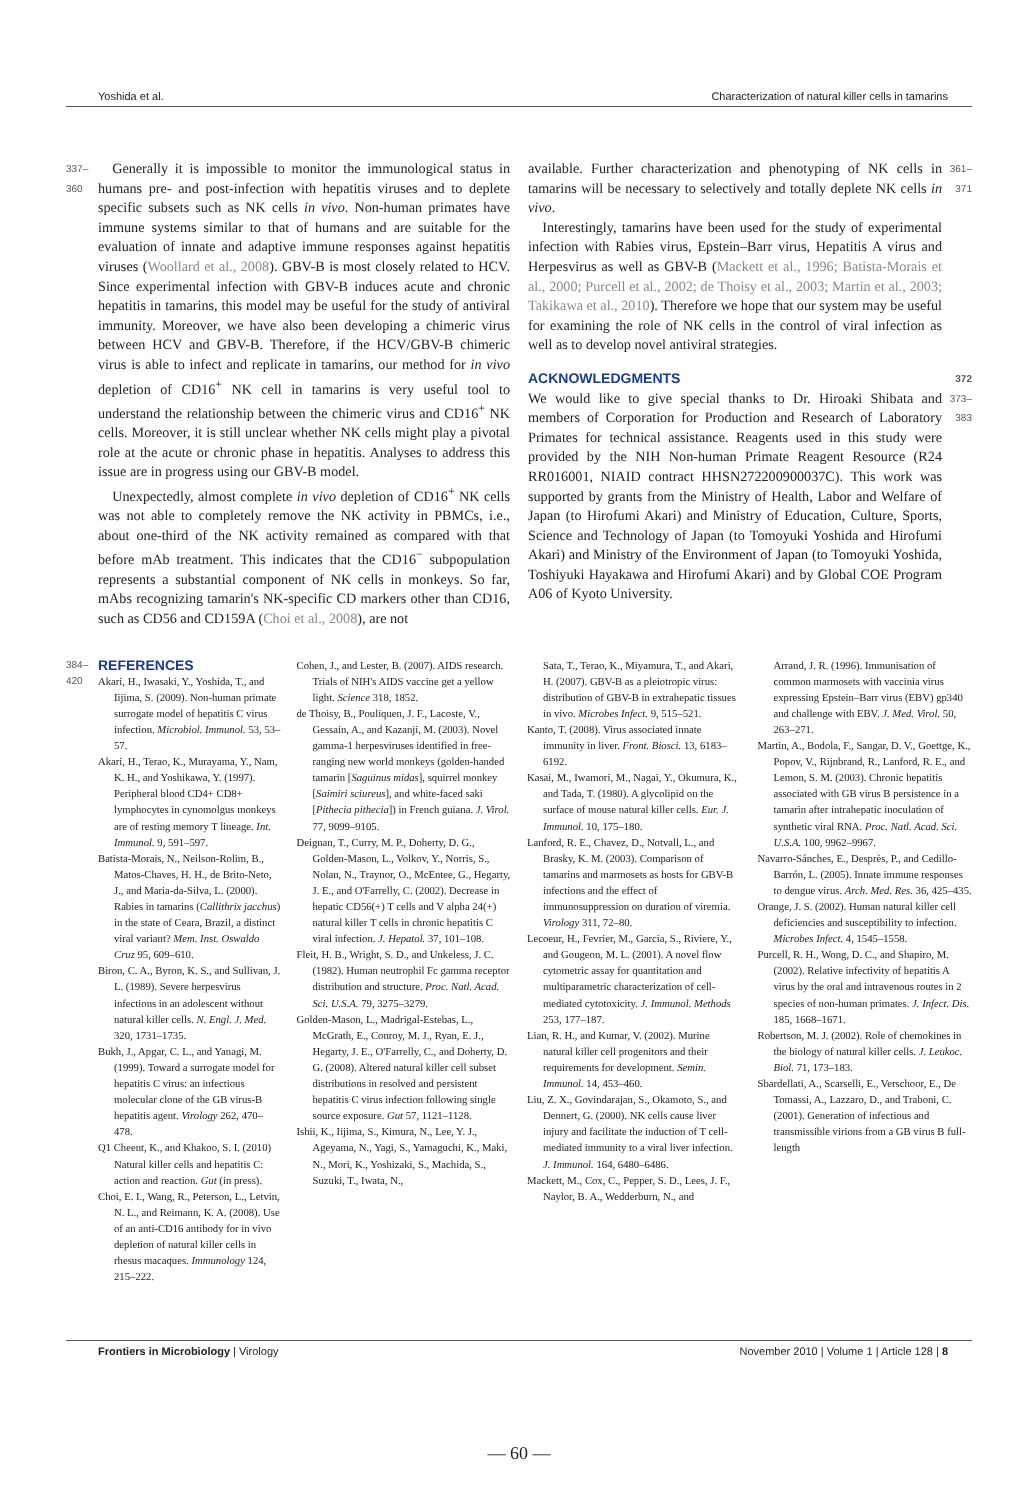Yoshida et al. Characterization of natural killer cells in tamarins
337–360
 Generally it is impossible to monitor the immunological status in humans pre- and post-infection with hepatitis viruses and to deplete specific subsets such as NK cells in vivo. Non-human primates have immune systems similar to that of humans and are suitable for the evaluation of innate and adaptive immune responses against hepatitis viruses (Woollard et al., 2008). GBV-B is most closely related to HCV. Since experimental infection with GBV-B induces acute and chronic hepatitis in tamarins, this model may be useful for the study of antiviral immunity. Moreover, we have also been developing a chimeric virus between HCV and GBV-B. Therefore, if the HCV/GBV-B chimeric virus is able to infect and replicate in tamarins, our method for in vivo depletion of CD16<sup>+</sup> NK cell in tamarins is very useful tool to understand the relationship between the chimeric virus and CD16<sup>+</sup> NK cells. Moreover, it is still unclear whether NK cells might play a pivotal role at the acute or chronic phase in hepatitis. Analyses to address this issue are in progress using our GBV-B model.
 Unexpectedly, almost complete in vivo depletion of CD16<sup>+</sup> NK cells was not able to completely remove the NK activity in PBMCs, i.e., about one-third of the NK activity remained as compared with that before mAb treatment. This indicates that the CD16<sup>−</sup> subpopulation represents a substantial component of NK cells in monkeys. So far, mAbs recognizing tamarin's NK-specific CD markers other than CD16, such as CD56 and CD159A (Choi et al., 2008), are not
available. Further characterization and phenotyping of NK cells in tamarins will be necessary to selectively and totally deplete NK cells in vivo.
 Interestingly, tamarins have been used for the study of experimental infection with Rabies virus, Epstein–Barr virus, Hepatitis A virus and Herpesvirus as well as GBV-B (Mackett et al., 1996; Batista-Morais et al., 2000; Purcell et al., 2002; de Thoisy et al., 2003; Martin et al., 2003; Takikawa et al., 2010). Therefore we hope that our system may be useful for examining the role of NK cells in the control of viral infection as well as to develop novel antiviral strategies.
361–371
ACKNOWLEDGMENTS 372
We would like to give special thanks to Dr. Hiroaki Shibata and members of Corporation for Production and Research of Laboratory Primates for technical assistance. Reagents used in this study were provided by the NIH Non-human Primate Reagent Resource (R24 RR016001, NIAID contract HHSN272200900037C). This work was supported by grants from the Ministry of Health, Labor and Welfare of Japan (to Hirofumi Akari) and Ministry of Education, Culture, Sports, Science and Technology of Japan (to Tomoyuki Yoshida and Hirofumi Akari) and Ministry of the Environment of Japan (to Tomoyuki Yoshida, Toshiyuki Hayakawa and Hirofumi Akari) and by Global COE Program A06 of Kyoto University.
373–383
384–420
REFERENCES
Akari, H., Iwasaki, Y., Yoshida, T., and Iijima, S. (2009). Non-human primate surrogate model of hepatitis C virus infection. Microbiol. Immunol. 53, 53–57.
Akari, H., Terao, K., Murayama, Y., Nam, K. H., and Yoshikawa, Y. (1997). Peripheral blood CD4+ CD8+ lymphocytes in cynomolgus monkeys are of resting memory T lineage. Int. Immunol. 9, 591–597.
Batista-Morais, N., Neilson-Rolim, B., Matos-Chaves, H. H., de Brito-Neto, J., and Maria-da-Silva, L. (2000). Rabies in tamarins (Callithrix jacchus) in the state of Ceara, Brazil, a distinct viral variant? Mem. Inst. Oswaldo Cruz 95, 609–610.
Biron, C. A., Byron, K. S., and Sullivan, J. L. (1989). Severe herpesvirus infections in an adolescent without natural killer cells. N. Engl. J. Med. 320, 1731–1735.
Bukh, J., Apgar, C. L., and Yanagi, M. (1999). Toward a surrogate model for hepatitis C virus: an infectious molecular clone of the GB virus-B hepatitis agent. Virology 262, 470–478.
Q1 Cheent, K., and Khakoo, S. I. (2010) Natural killer cells and hepatitis C: action and reaction. Gut (in press).
Choi, E. I., Wang, R., Peterson, L., Letvin, N. L., and Reimann, K. A. (2008). Use of an anti-CD16 antibody for in vivo depletion of natural killer cells in rhesus macaques. Immunology 124, 215–222.
Cohen, J., and Lester, B. (2007). AIDS research. Trials of NIH's AIDS vaccine get a yellow light. Science 318, 1852.
de Thoisy, B., Pouliquen, J. F., Lacoste, V., Gessain, A., and Kazanji, M. (2003). Novel gamma-1 herpesviruses identified in free-ranging new world monkeys (golden-handed tamarin [Saguinus midas], squirrel monkey [Saimiri sciureus], and white-faced saki [Pithecia pithecia]) in French guiana. J. Virol. 77, 9099–9105.
Deignan, T., Curry, M. P., Doherty, D. G., Golden-Mason, L., Volkov, Y., Norris, S., Nolan, N., Traynor, O., McEntee, G., Hegarty, J. E., and O'Farrelly, C. (2002). Decrease in hepatic CD56(+) T cells and V alpha 24(+) natural killer T cells in chronic hepatitis C viral infection. J. Hepatol. 37, 101–108.
Fleit, H. B., Wright, S. D., and Unkeless, J. C. (1982). Human neutrophil Fc gamma receptor distribution and structure. Proc. Natl. Acad. Sci. U.S.A. 79, 3275–3279.
Golden-Mason, L., Madrigal-Estebas, L., McGrath, E., Conroy, M. J., Ryan, E. J., Hegarty, J. E., O'Farrelly, C., and Doherty, D. G. (2008). Altered natural killer cell subset distributions in resolved and persistent hepatitis C virus infection following single source exposure. Gut 57, 1121–1128.
Ishii, K., Iijima, S., Kimura, N., Lee, Y. J., Ageyama, N., Yagi, S., Yamaguchi, K., Maki, N., Mori, K., Yoshizaki, S., Machida, S., Suzuki, T., Iwata, N.,
Sata, T., Terao, K., Miyamura, T., and Akari, H. (2007). GBV-B as a pleiotropic virus: distribution of GBV-B in extrahepatic tissues in vivo. Microbes Infect. 9, 515–521.
Kanto, T. (2008). Virus associated innate immunity in liver. Front. Biosci. 13, 6183–6192.
Kasai, M., Iwamori, M., Nagai, Y., Okumura, K., and Tada, T. (1980). A glycolipid on the surface of mouse natural killer cells. Eur. J. Immunol. 10, 175–180.
Lanford, R. E., Chavez, D., Notvall, L., and Brasky, K. M. (2003). Comparison of tamarins and marmosets as hosts for GBV-B infections and the effect of immunosuppression on duration of viremia. Virology 311, 72–80.
Lecoeur, H., Fevrier, M., Garcia, S., Riviere, Y., and Gougeon, M. L. (2001). A novel flow cytometric assay for quantitation and multiparametric characterization of cell-mediated cytotoxicity. J. Immunol. Methods 253, 177–187.
Lian, R. H., and Kumar, V. (2002). Murine natural killer cell progenitors and their requirements for development. Semin. Immunol. 14, 453–460.
Liu, Z. X., Govindarajan, S., Okamoto, S., and Dennert, G. (2000). NK cells cause liver injury and facilitate the induction of T cell-mediated immunity to a viral liver infection. J. Immunol. 164, 6480–6486.
Mackett, M., Cox, C., Pepper, S. D., Lees, J. F., Naylor, B. A., Wedderburn, N., and
Arrand, J. R. (1996). Immunisation of common marmosets with vaccinia virus expressing Epstein–Barr virus (EBV) gp340 and challenge with EBV. J. Med. Virol. 50, 263–271.
Martin, A., Bodola, F., Sangar, D. V., Goettge, K., Popov, V., Rijnbrand, R., Lanford, R. E., and Lemon, S. M. (2003). Chronic hepatitis associated with GB virus B persistence in a tamarin after intrahepatic inoculation of synthetic viral RNA. Proc. Natl. Acad. Sci. U.S.A. 100, 9962–9967.
Navarro-Sánches, E., Desprès, P., and Cedillo-Barrón, L. (2005). Innate immune responses to dengue virus. Arch. Med. Res. 36, 425–435.
Orange, J. S. (2002). Human natural killer cell deficiencies and susceptibility to infection. Microbes Infect. 4, 1545–1558.
Purcell, R. H., Wong, D. C., and Shapiro, M. (2002). Relative infectivity of hepatitis A virus by the oral and intravenous routes in 2 species of non-human primates. J. Infect. Dis. 185, 1668–1671.
Robertson, M. J. (2002). Role of chemokines in the biology of natural killer cells. J. Leukoc. Biol. 71, 173–183.
Sbardellati, A., Scarselli, E., Verschoor, E., De Tomassi, A., Lazzaro, D., and Traboni, C. (2001). Generation of infectious and transmissible virions from a GB virus B full-length
Frontiers in Microbiology | Virology November 2010 | Volume 1 | Article 128 | 8
— 60 —